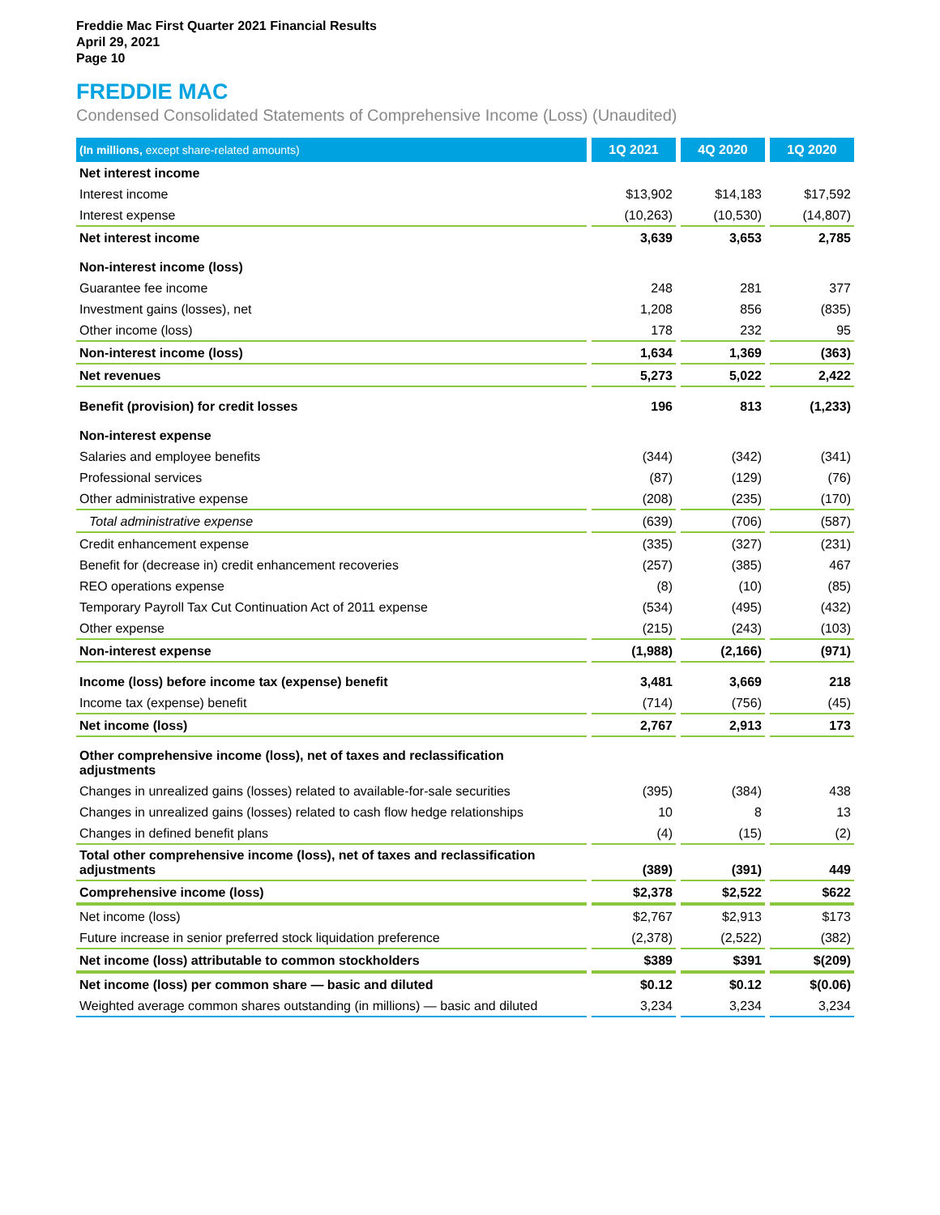Freddie Mac First Quarter 2021 Financial Results
April 29, 2021
Page 10
FREDDIE MAC
Condensed Consolidated Statements of Comprehensive Income (Loss) (Unaudited)
| (In millions, except share-related amounts) | 1Q 2021 | 4Q 2020 | 1Q 2020 |
| --- | --- | --- | --- |
| Net interest income | | | |
| Interest income | $13,902 | $14,183 | $17,592 |
| Interest expense | (10,263) | (10,530) | (14,807) |
| Net interest income | 3,639 | 3,653 | 2,785 |
| Non-interest income (loss) | | | |
| Guarantee fee income | 248 | 281 | 377 |
| Investment gains (losses), net | 1,208 | 856 | (835) |
| Other income (loss) | 178 | 232 | 95 |
| Non-interest income (loss) | 1,634 | 1,369 | (363) |
| Net revenues | 5,273 | 5,022 | 2,422 |
| Benefit (provision) for credit losses | 196 | 813 | (1,233) |
| Non-interest expense | | | |
| Salaries and employee benefits | (344) | (342) | (341) |
| Professional services | (87) | (129) | (76) |
| Other administrative expense | (208) | (235) | (170) |
| Total administrative expense | (639) | (706) | (587) |
| Credit enhancement expense | (335) | (327) | (231) |
| Benefit for (decrease in) credit enhancement recoveries | (257) | (385) | 467 |
| REO operations expense | (8) | (10) | (85) |
| Temporary Payroll Tax Cut Continuation Act of 2011 expense | (534) | (495) | (432) |
| Other expense | (215) | (243) | (103) |
| Non-interest expense | (1,988) | (2,166) | (971) |
| Income (loss) before income tax (expense) benefit | 3,481 | 3,669 | 218 |
| Income tax (expense) benefit | (714) | (756) | (45) |
| Net income (loss) | 2,767 | 2,913 | 173 |
| Other comprehensive income (loss), net of taxes and reclassification adjustments | | | |
| Changes in unrealized gains (losses) related to available-for-sale securities | (395) | (384) | 438 |
| Changes in unrealized gains (losses) related to cash flow hedge relationships | 10 | 8 | 13 |
| Changes in defined benefit plans | (4) | (15) | (2) |
| Total other comprehensive income (loss), net of taxes and reclassification adjustments | (389) | (391) | 449 |
| Comprehensive income (loss) | $2,378 | $2,522 | $622 |
| Net income (loss) | $2,767 | $2,913 | $173 |
| Future increase in senior preferred stock liquidation preference | (2,378) | (2,522) | (382) |
| Net income (loss) attributable to common stockholders | $389 | $391 | $(209) |
| Net income (loss) per common share — basic and diluted | $0.12 | $0.12 | $(0.06) |
| Weighted average common shares outstanding (in millions) — basic and diluted | 3,234 | 3,234 | 3,234 |